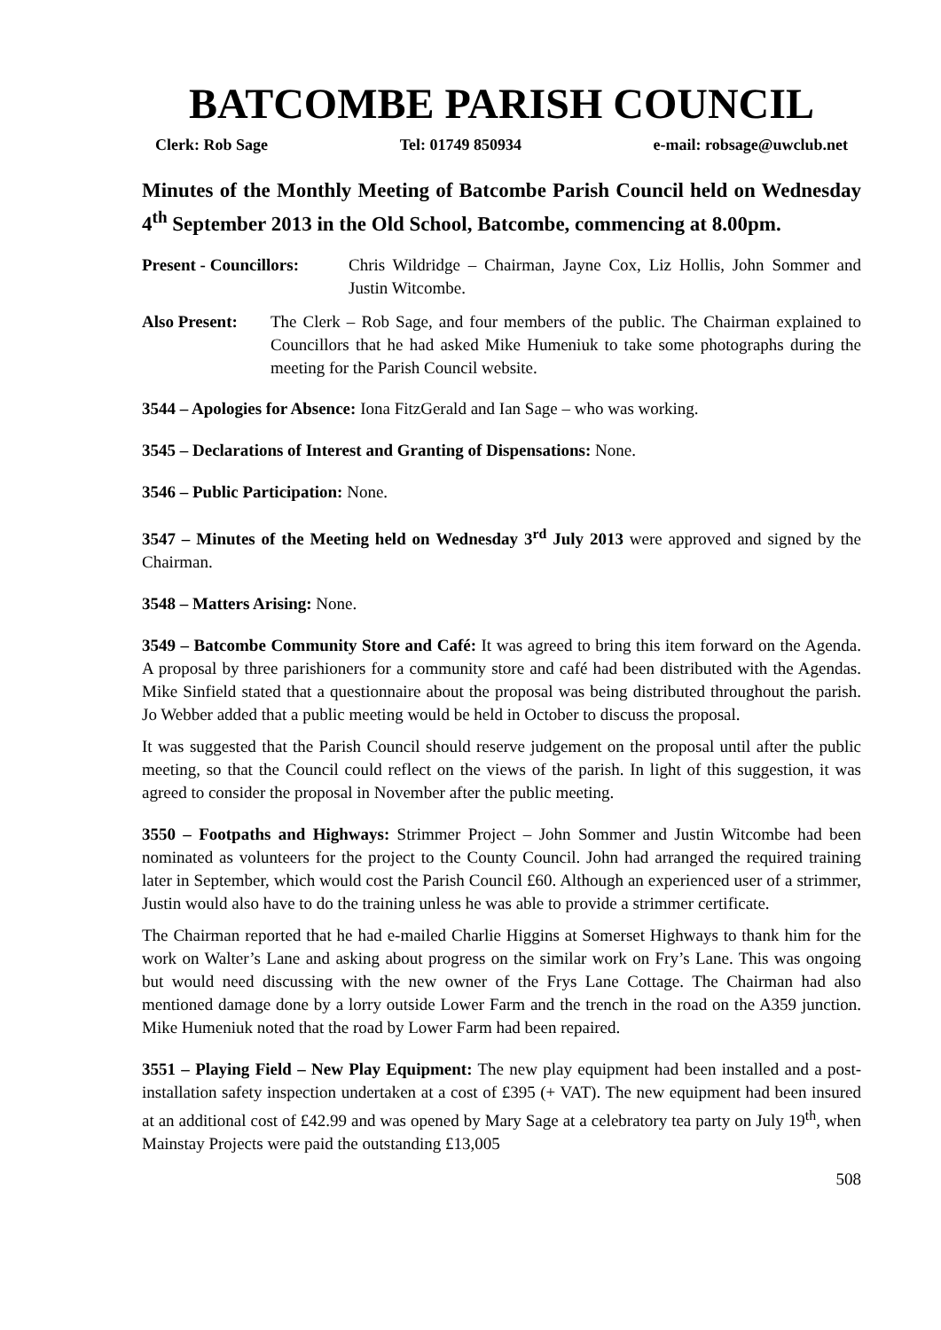BATCOMBE PARISH COUNCIL
Clerk: Rob Sage Tel: 01749 850934 e-mail: robsage@uwclub.net
Minutes of the Monthly Meeting of Batcombe Parish Council held on Wednesday 4<sup>th</sup> September 2013 in the Old School, Batcombe, commencing at 8.00pm.
Present - Councillors:
Chris Wildridge – Chairman, Jayne Cox, Liz Hollis, John Sommer and Justin Witcombe.
Also Present:
The Clerk – Rob Sage, and four members of the public. The Chairman explained to Councillors that he had asked Mike Humeniuk to take some photographs during the meeting for the Parish Council website.
3544 – Apologies for Absence: Iona FitzGerald and Ian Sage – who was working.
3545 – Declarations of Interest and Granting of Dispensations: None.
3546 – Public Participation: None.
3547 – Minutes of the Meeting held on Wednesday 3<sup>rd</sup> July 2013 were approved and signed by the Chairman.
3548 – Matters Arising: None.
3549 – Batcombe Community Store and Café: It was agreed to bring this item forward on the Agenda. A proposal by three parishioners for a community store and café had been distributed with the Agendas. Mike Sinfield stated that a questionnaire about the proposal was being distributed throughout the parish. Jo Webber added that a public meeting would be held in October to discuss the proposal.
It was suggested that the Parish Council should reserve judgement on the proposal until after the public meeting, so that the Council could reflect on the views of the parish. In light of this suggestion, it was agreed to consider the proposal in November after the public meeting.
3550 – Footpaths and Highways: Strimmer Project – John Sommer and Justin Witcombe had been nominated as volunteers for the project to the County Council. John had arranged the required training later in September, which would cost the Parish Council £60. Although an experienced user of a strimmer, Justin would also have to do the training unless he was able to provide a strimmer certificate.
The Chairman reported that he had e-mailed Charlie Higgins at Somerset Highways to thank him for the work on Walter’s Lane and asking about progress on the similar work on Fry’s Lane. This was ongoing but would need discussing with the new owner of the Frys Lane Cottage. The Chairman had also mentioned damage done by a lorry outside Lower Farm and the trench in the road on the A359 junction. Mike Humeniuk noted that the road by Lower Farm had been repaired.
3551 – Playing Field – New Play Equipment: The new play equipment had been installed and a post-installation safety inspection undertaken at a cost of £395 (+ VAT). The new equipment had been insured at an additional cost of £42.99 and was opened by Mary Sage at a celebratory tea party on July 19<sup>th</sup>, when Mainstay Projects were paid the outstanding £13,005
508